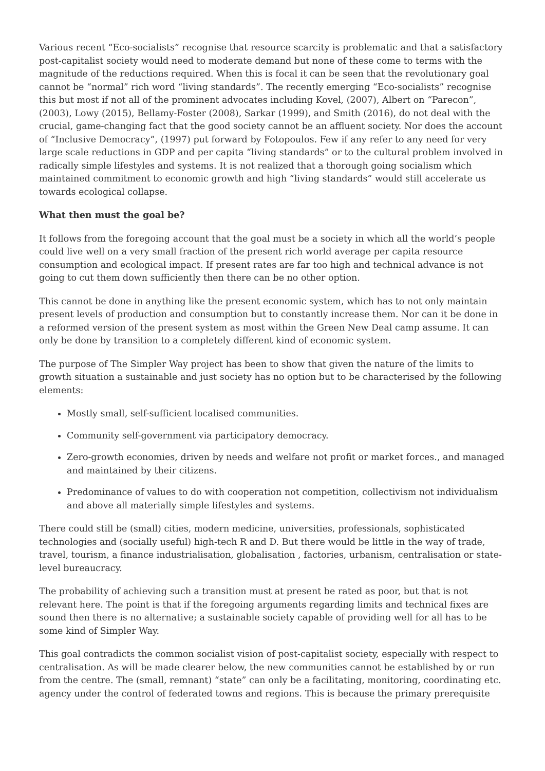Various recent “Eco-socialists” recognise that resource scarcity is problematic and that a satisfactory post-capitalist society would need to moderate demand but none of these come to terms with the magnitude of the reductions required. When this is focal it can be seen that the revolutionary goal cannot be “normal” rich word “living standards”. The recently emerging “Eco-socialists” recognise this but most if not all of the prominent advocates including Kovel, (2007), Albert on “Parecon”, (2003), Lowy (2015), Bellamy-Foster (2008), Sarkar (1999), and Smith (2016), do not deal with the crucial, game-changing fact that the good society cannot be an affluent society. Nor does the account of “Inclusive Democracy”, (1997) put forward by Fotopoulos. Few if any refer to any need for very large scale reductions in GDP and per capita “living standards” or to the cultural problem involved in radically simple lifestyles and systems. It is not realized that a thorough going socialism which maintained commitment to economic growth and high “living standards” would still accelerate us towards ecological collapse.
What then must the goal be?
It follows from the foregoing account that the goal must be a society in which all the world’s people could live well on a very small fraction of the present rich world average per capita resource consumption and ecological impact. If present rates are far too high and technical advance is not going to cut them down sufficiently then there can be no other option.
This cannot be done in anything like the present economic system, which has to not only maintain present levels of production and consumption but to constantly increase them. Nor can it be done in a reformed version of the present system as most within the Green New Deal camp assume. It can only be done by transition to a completely different kind of economic system.
The purpose of The Simpler Way project has been to show that given the nature of the limits to growth situation a sustainable and just society has no option but to be characterised by the following elements:
Mostly small, self-sufficient localised communities.
Community self-government via participatory democracy.
Zero-growth economies, driven by needs and welfare not profit or market forces., and managed and maintained by their citizens.
Predominance of values to do with cooperation not competition, collectivism not individualism and above all materially simple lifestyles and systems.
There could still be (small) cities, modern medicine, universities, professionals, sophisticated technologies and (socially useful) high-tech R and D. But there would be little in the way of trade, travel, tourism, a finance industrialisation, globalisation , factories, urbanism, centralisation or state-level bureaucracy.
The probability of achieving such a transition must at present be rated as poor, but that is not relevant here. The point is that if the foregoing arguments regarding limits and technical fixes are sound then there is no alternative; a sustainable society capable of providing well for all has to be some kind of Simpler Way.
This goal contradicts the common socialist vision of post-capitalist society, especially with respect to centralisation. As will be made clearer below, the new communities cannot be established by or run from the centre. The (small, remnant) “state” can only be a facilitating, monitoring, coordinating etc. agency under the control of federated towns and regions. This is because the primary prerequisite